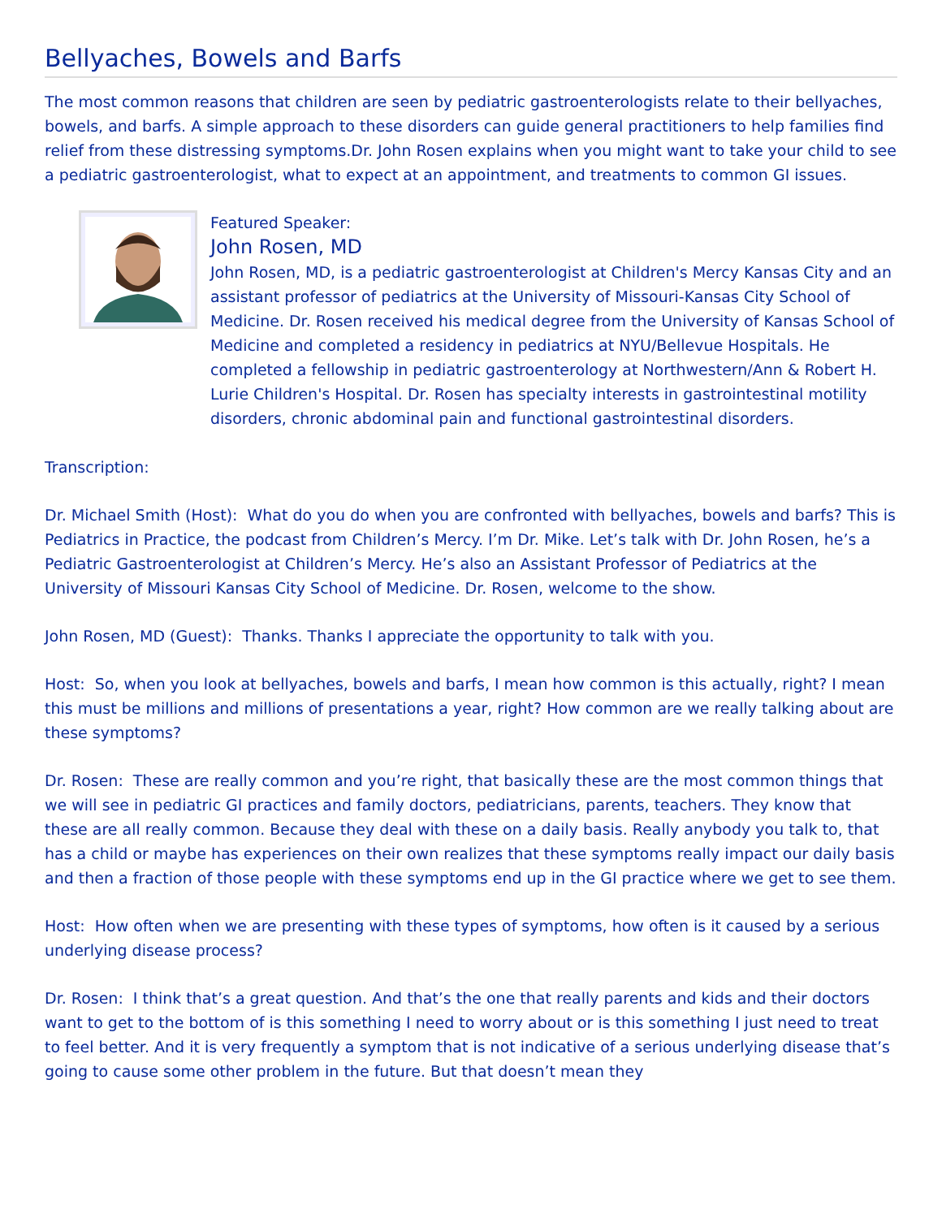Bellyaches, Bowels and Barfs
The most common reasons that children are seen by pediatric gastroenterologists relate to their bellyaches, bowels, and barfs. A simple approach to these disorders can guide general practitioners to help families find relief from these distressing symptoms.Dr. John Rosen explains when you might want to take your child to see a pediatric gastroenterologist, what to expect at an appointment, and treatments to common GI issues.
Featured Speaker:
John Rosen, MD
John Rosen, MD, is a pediatric gastroenterologist at Children's Mercy Kansas City and an assistant professor of pediatrics at the University of Missouri-Kansas City School of Medicine. Dr. Rosen received his medical degree from the University of Kansas School of Medicine and completed a residency in pediatrics at NYU/Bellevue Hospitals. He completed a fellowship in pediatric gastroenterology at Northwestern/Ann & Robert H. Lurie Children's Hospital. Dr. Rosen has specialty interests in gastrointestinal motility disorders, chronic abdominal pain and functional gastrointestinal disorders.
Transcription:
Dr. Michael Smith (Host): What do you do when you are confronted with bellyaches, bowels and barfs? This is Pediatrics in Practice, the podcast from Children’s Mercy. I’m Dr. Mike. Let’s talk with Dr. John Rosen, he’s a Pediatric Gastroenterologist at Children’s Mercy. He’s also an Assistant Professor of Pediatrics at the University of Missouri Kansas City School of Medicine. Dr. Rosen, welcome to the show.
John Rosen, MD (Guest): Thanks. Thanks I appreciate the opportunity to talk with you.
Host: So, when you look at bellyaches, bowels and barfs, I mean how common is this actually, right? I mean this must be millions and millions of presentations a year, right? How common are we really talking about are these symptoms?
Dr. Rosen: These are really common and you’re right, that basically these are the most common things that we will see in pediatric GI practices and family doctors, pediatricians, parents, teachers. They know that these are all really common. Because they deal with these on a daily basis. Really anybody you talk to, that has a child or maybe has experiences on their own realizes that these symptoms really impact our daily basis and then a fraction of those people with these symptoms end up in the GI practice where we get to see them.
Host: How often when we are presenting with these types of symptoms, how often is it caused by a serious underlying disease process?
Dr. Rosen: I think that’s a great question. And that’s the one that really parents and kids and their doctors want to get to the bottom of is this something I need to worry about or is this something I just need to treat to feel better. And it is very frequently a symptom that is not indicative of a serious underlying disease that’s going to cause some other problem in the future. But that doesn’t mean they